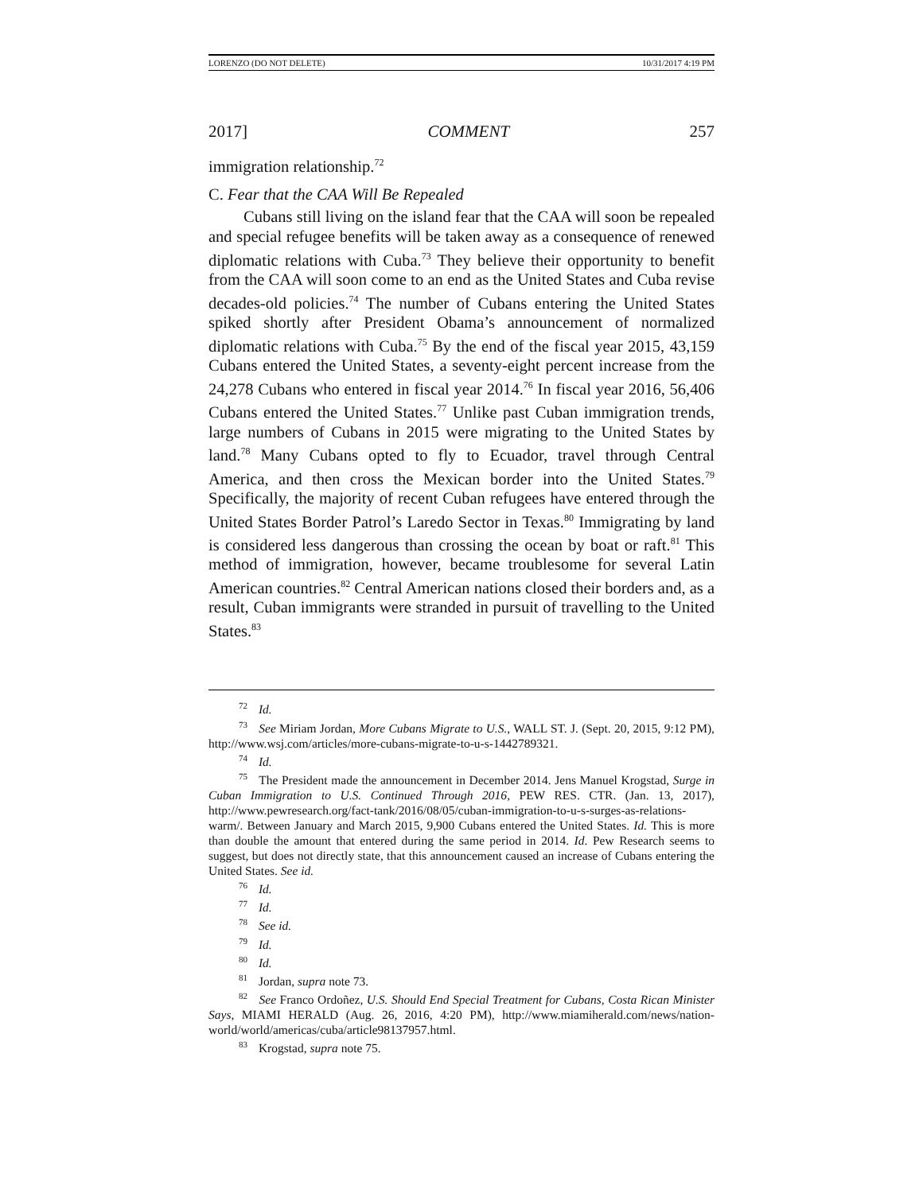LORENZO (DO NOT DELETE) 10/31/2017 4:19 PM
2017] COMMENT 257
immigration relationship.<sup>72</sup>
C. Fear that the CAA Will Be Repealed
Cubans still living on the island fear that the CAA will soon be repealed and special refugee benefits will be taken away as a consequence of renewed diplomatic relations with Cuba.<sup>73</sup> They believe their opportunity to benefit from the CAA will soon come to an end as the United States and Cuba revise decades-old policies.<sup>74</sup> The number of Cubans entering the United States spiked shortly after President Obama’s announcement of normalized diplomatic relations with Cuba.<sup>75</sup> By the end of the fiscal year 2015, 43,159 Cubans entered the United States, a seventy-eight percent increase from the 24,278 Cubans who entered in fiscal year 2014.<sup>76</sup> In fiscal year 2016, 56,406 Cubans entered the United States.<sup>77</sup> Unlike past Cuban immigration trends, large numbers of Cubans in 2015 were migrating to the United States by land.<sup>78</sup> Many Cubans opted to fly to Ecuador, travel through Central America, and then cross the Mexican border into the United States.<sup>79</sup> Specifically, the majority of recent Cuban refugees have entered through the United States Border Patrol’s Laredo Sector in Texas.<sup>80</sup> Immigrating by land is considered less dangerous than crossing the ocean by boat or raft.<sup>81</sup> This method of immigration, however, became troublesome for several Latin American countries.<sup>82</sup> Central American nations closed their borders and, as a result, Cuban immigrants were stranded in pursuit of travelling to the United States.<sup>83</sup>
<sup>72</sup> Id.
<sup>73</sup> See Miriam Jordan, More Cubans Migrate to U.S., WALL ST. J. (Sept. 20, 2015, 9:12 PM), http://www.wsj.com/articles/more-cubans-migrate-to-u-s-1442789321.
<sup>74</sup> Id.
<sup>75</sup> The President made the announcement in December 2014. Jens Manuel Krogstad, Surge in Cuban Immigration to U.S. Continued Through 2016, PEW RES. CTR. (Jan. 13, 2017), http://www.pewresearch.org/fact-tank/2016/08/05/cuban-immigration-to-u-s-surges-as-relations-warm/. Between January and March 2015, 9,900 Cubans entered the United States. Id. This is more than double the amount that entered during the same period in 2014. Id. Pew Research seems to suggest, but does not directly state, that this announcement caused an increase of Cubans entering the United States. See id.
<sup>76</sup> Id.
<sup>77</sup> Id.
<sup>78</sup> See id.
<sup>79</sup> Id.
<sup>80</sup> Id.
<sup>81</sup> Jordan, supra note 73.
<sup>82</sup> See Franco Ordoñez, U.S. Should End Special Treatment for Cubans, Costa Rican Minister Says, MIAMI HERALD (Aug. 26, 2016, 4:20 PM), http://www.miamiherald.com/news/nation-world/world/americas/cuba/article98137957.html.
<sup>83</sup> Krogstad, supra note 75.